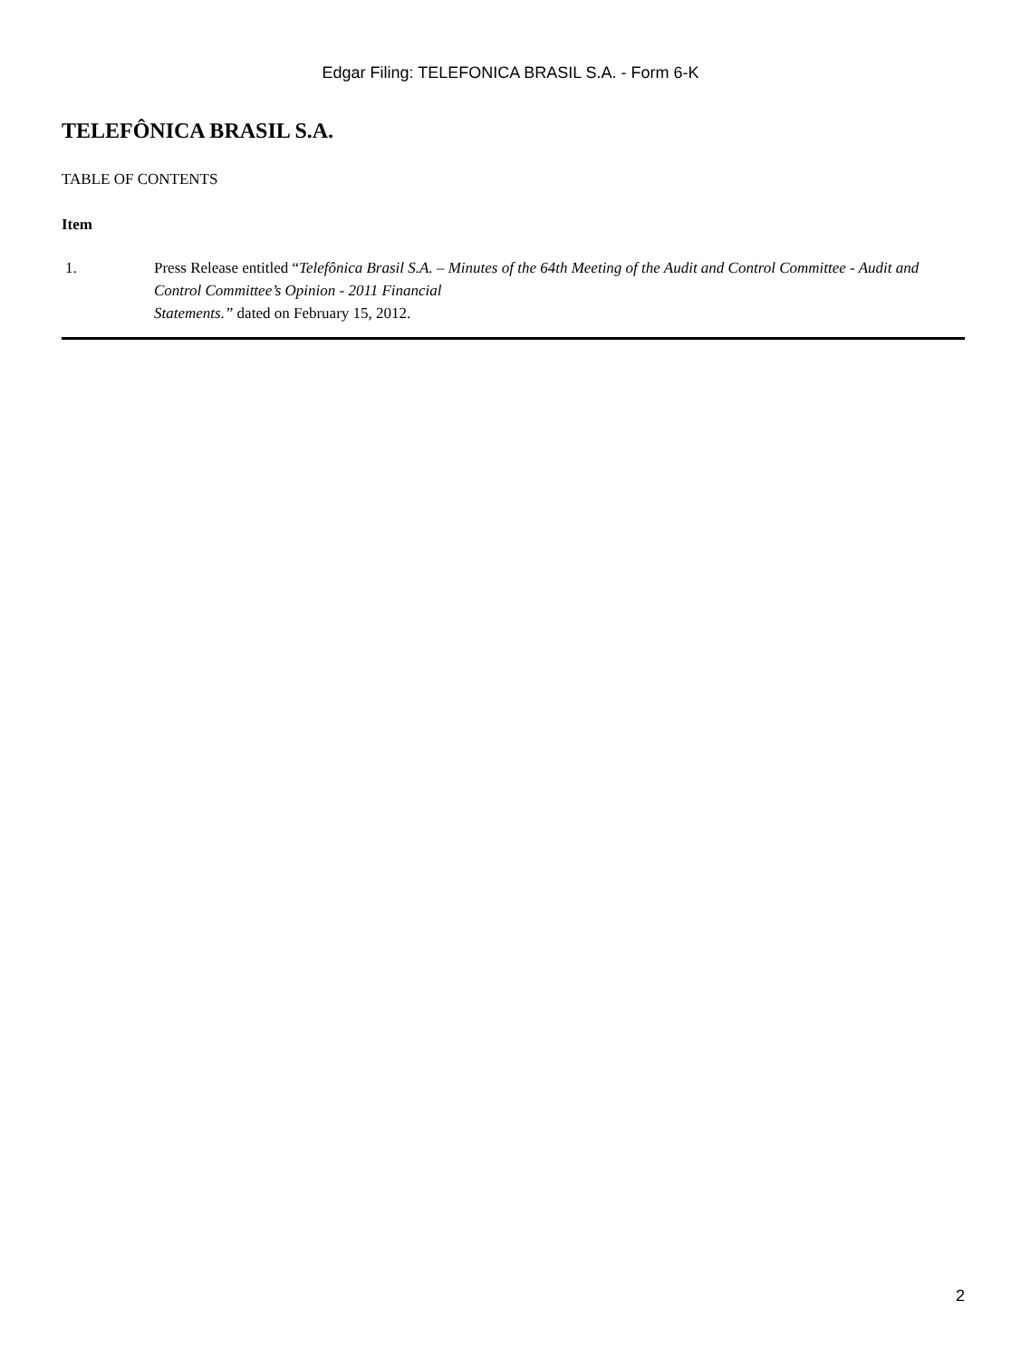Edgar Filing: TELEFONICA BRASIL S.A. - Form 6-K
TELEFÔNICA BRASIL S.A.
TABLE OF CONTENTS
Item
1. Press Release entitled “Telefônica Brasil S.A. – Minutes of the 64th Meeting of the Audit and Control Committee - Audit and Control Committee’s Opinion - 2011 Financial
Statements.” dated on February 15, 2012.
2